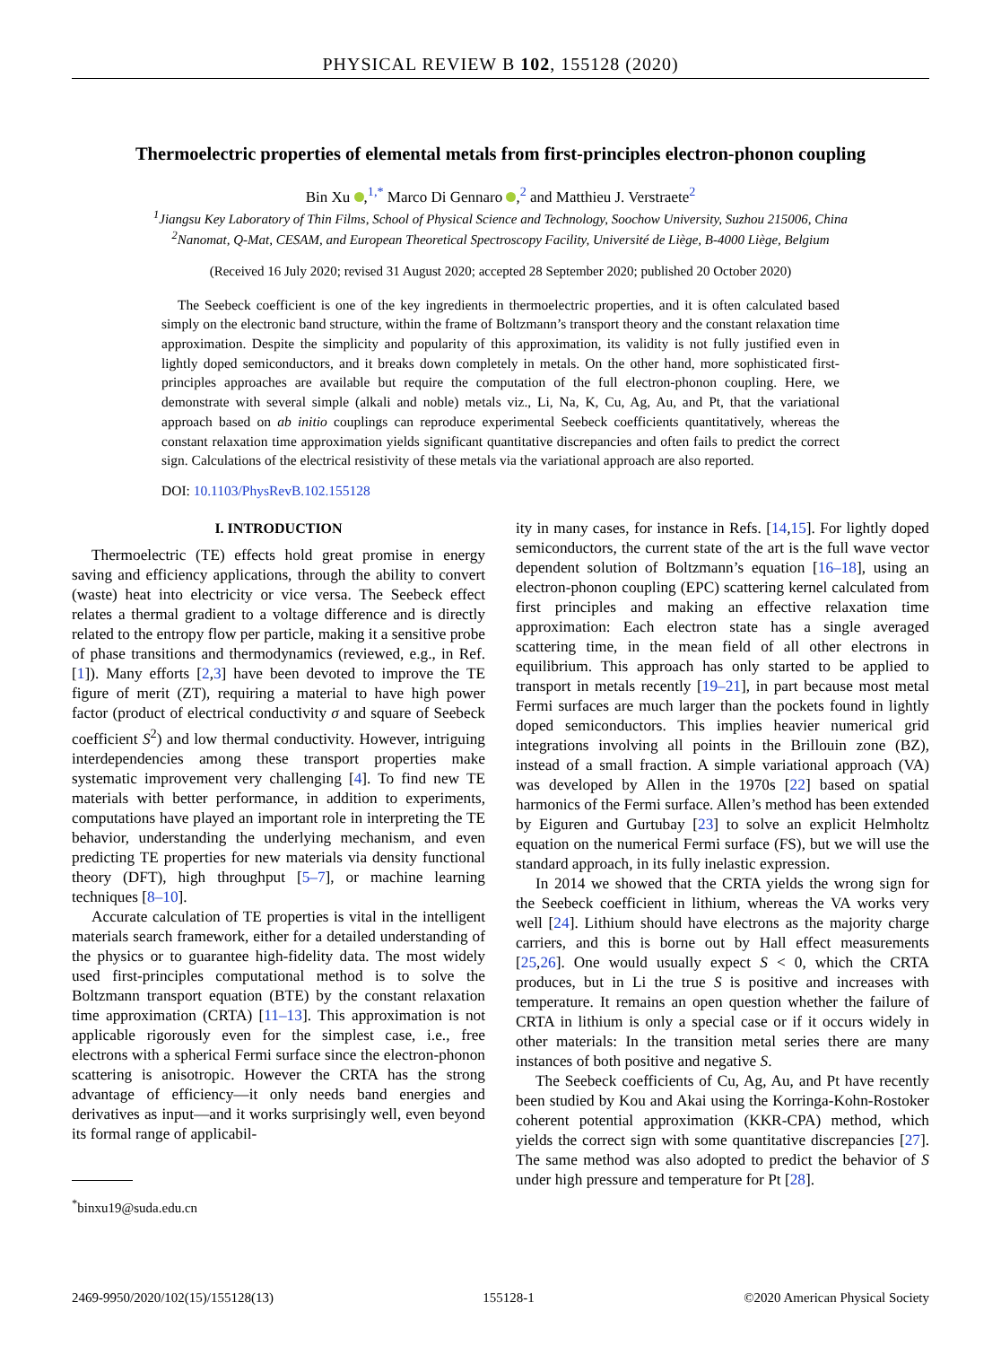PHYSICAL REVIEW B 102, 155128 (2020)
Thermoelectric properties of elemental metals from first-principles electron-phonon coupling
Bin Xu ,<sup>1,*</sup> Marco Di Gennaro ,<sup>2</sup> and Matthieu J. Verstraete<sup>2</sup>
<sup>1</sup> Jiangsu Key Laboratory of Thin Films, School of Physical Science and Technology, Soochow University, Suzhou 215006, China
<sup>2</sup> Nanomat, Q-Mat, CESAM, and European Theoretical Spectroscopy Facility, Université de Liège, B-4000 Liège, Belgium
(Received 16 July 2020; revised 31 August 2020; accepted 28 September 2020; published 20 October 2020)
The Seebeck coefficient is one of the key ingredients in thermoelectric properties, and it is often calculated based simply on the electronic band structure, within the frame of Boltzmann’s transport theory and the constant relaxation time approximation. Despite the simplicity and popularity of this approximation, its validity is not fully justified even in lightly doped semiconductors, and it breaks down completely in metals. On the other hand, more sophisticated first-principles approaches are available but require the computation of the full electron-phonon coupling. Here, we demonstrate with several simple (alkali and noble) metals viz., Li, Na, K, Cu, Ag, Au, and Pt, that the variational approach based on ab initio couplings can reproduce experimental Seebeck coefficients quantitatively, whereas the constant relaxation time approximation yields significant quantitative discrepancies and often fails to predict the correct sign. Calculations of the electrical resistivity of these metals via the variational approach are also reported.
DOI: 10.1103/PhysRevB.102.155128
I. INTRODUCTION
Thermoelectric (TE) effects hold great promise in energy saving and efficiency applications, through the ability to convert (waste) heat into electricity or vice versa. The Seebeck effect relates a thermal gradient to a voltage difference and is directly related to the entropy flow per particle, making it a sensitive probe of phase transitions and thermodynamics (reviewed, e.g., in Ref. [1]). Many efforts [2,3] have been devoted to improve the TE figure of merit (ZT), requiring a material to have high power factor (product of electrical conductivity σ and square of Seebeck coefficient S<sup>2</sup>) and low thermal conductivity. However, intriguing interdependencies among these transport properties make systematic improvement very challenging [4]. To find new TE materials with better performance, in addition to experiments, computations have played an important role in interpreting the TE behavior, understanding the underlying mechanism, and even predicting TE properties for new materials via density functional theory (DFT), high throughput [5–7], or machine learning techniques [8–10].
Accurate calculation of TE properties is vital in the intelligent materials search framework, either for a detailed understanding of the physics or to guarantee high-fidelity data. The most widely used first-principles computational method is to solve the Boltzmann transport equation (BTE) by the constant relaxation time approximation (CRTA) [11–13]. This approximation is not applicable rigorously even for the simplest case, i.e., free electrons with a spherical Fermi surface since the electron-phonon scattering is anisotropic. However the CRTA has the strong advantage of efficiency—it only needs band energies and derivatives as input—and it works surprisingly well, even beyond its formal range of applicabil-
<sup>*</sup> binxu19@suda.edu.cn
ity in many cases, for instance in Refs. [14,15]. For lightly doped semiconductors, the current state of the art is the full wave vector dependent solution of Boltzmann’s equation [16–18], using an electron-phonon coupling (EPC) scattering kernel calculated from first principles and making an effective relaxation time approximation: Each electron state has a single averaged scattering time, in the mean field of all other electrons in equilibrium. This approach has only started to be applied to transport in metals recently [19–21], in part because most metal Fermi surfaces are much larger than the pockets found in lightly doped semiconductors. This implies heavier numerical grid integrations involving all points in the Brillouin zone (BZ), instead of a small fraction. A simple variational approach (VA) was developed by Allen in the 1970s [22] based on spatial harmonics of the Fermi surface. Allen’s method has been extended by Eiguren and Gurtubay [23] to solve an explicit Helmholtz equation on the numerical Fermi surface (FS), but we will use the standard approach, in its fully inelastic expression.
In 2014 we showed that the CRTA yields the wrong sign for the Seebeck coefficient in lithium, whereas the VA works very well [24]. Lithium should have electrons as the majority charge carriers, and this is borne out by Hall effect measurements [25,26]. One would usually expect S < 0, which the CRTA produces, but in Li the true S is positive and increases with temperature. It remains an open question whether the failure of CRTA in lithium is only a special case or if it occurs widely in other materials: In the transition metal series there are many instances of both positive and negative S.
The Seebeck coefficients of Cu, Ag, Au, and Pt have recently been studied by Kou and Akai using the Korringa-Kohn-Rostoker coherent potential approximation (KKR-CPA) method, which yields the correct sign with some quantitative discrepancies [27]. The same method was also adopted to predict the behavior of S under high pressure and temperature for Pt [28].
2469-9950/2020/102(15)/155128(13) 155128-1 ©2020 American Physical Society